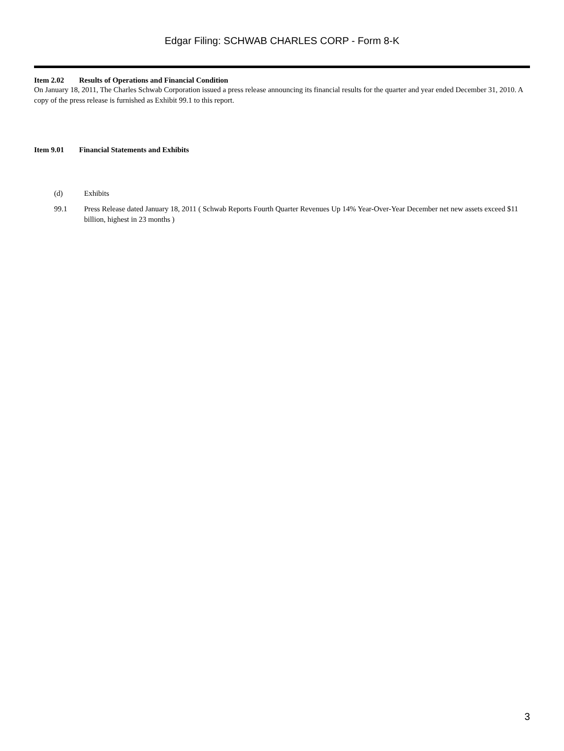Edgar Filing: SCHWAB CHARLES CORP - Form 8-K
Item 2.02 Results of Operations and Financial Condition
On January 18, 2011, The Charles Schwab Corporation issued a press release announcing its financial results for the quarter and year ended December 31, 2010. A copy of the press release is furnished as Exhibit 99.1 to this report.
Item 9.01 Financial Statements and Exhibits
(d) Exhibits
99.1 Press Release dated January 18, 2011 ( Schwab Reports Fourth Quarter Revenues Up 14% Year-Over-Year December net new assets exceed $11 billion, highest in 23 months )
3